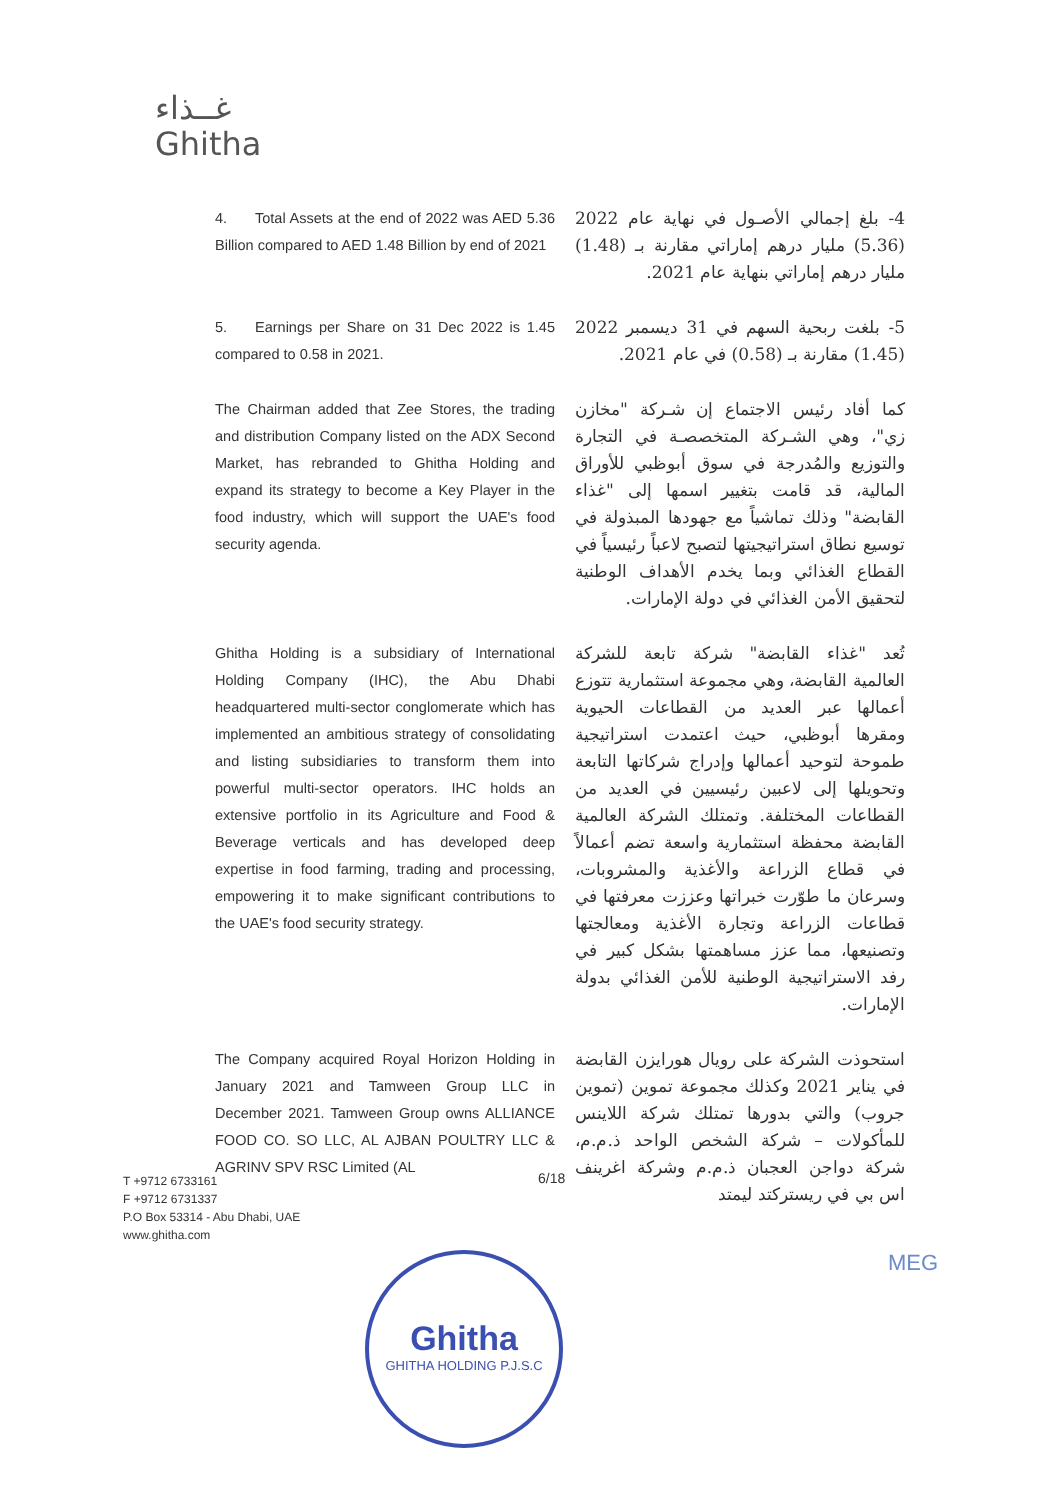غــذاء
Ghitha
4. Total Assets at the end of 2022 was AED 5.36 Billion compared to AED 1.48 Billion by end of 2021
4- بلغ إجمالي الأصـول في نهاية عام 2022 (5.36) مليار درهم إماراتي مقارنة بـ (1.48) مليار درهم إماراتي بنهاية عام 2021.
5. Earnings per Share on 31 Dec 2022 is 1.45 compared to 0.58 in 2021.
5- بلغت ربحية السهم في 31 ديسمبر 2022 (1.45) مقارنة بـ (0.58) في عام 2021.
The Chairman added that Zee Stores, the trading and distribution Company listed on the ADX Second Market, has rebranded to Ghitha Holding and expand its strategy to become a Key Player in the food industry, which will support the UAE's food security agenda.
كما أفاد رئيس الاجتماع إن شـركة "مخازن زي"، وهي الشـركة المتخصصـة في التجارة والتوزيع والمُدرجة في سوق أبوظبي للأوراق المالية، قد قامت بتغيير اسمها إلى "غذاء القابضة" وذلك تماشياً مع جهودها المبذولة في توسيع نطاق استراتيجيتها لتصبح لاعباً رئيسياً في القطاع الغذائي وبما يخدم الأهداف الوطنية لتحقيق الأمن الغذائي في دولة الإمارات.
Ghitha Holding is a subsidiary of International Holding Company (IHC), the Abu Dhabi headquartered multi-sector conglomerate which has implemented an ambitious strategy of consolidating and listing subsidiaries to transform them into powerful multi-sector operators. IHC holds an extensive portfolio in its Agriculture and Food & Beverage verticals and has developed deep expertise in food farming, trading and processing, empowering it to make significant contributions to the UAE's food security strategy.
تُعد "غذاء القابضة" شركة تابعة للشركة العالمية القابضة، وهي مجموعة استثمارية تتوزع أعمالها عبر العديد من القطاعات الحيوية ومقرها أبوظبي، حيث اعتمدت استراتيجية طموحة لتوحيد أعمالها وإدراج شركاتها التابعة وتحويلها إلى لاعبين رئيسيين في العديد من القطاعات المختلفة. وتمتلك الشركة العالمية القابضة محفظة استثمارية واسعة تضم أعمالاً في قطاع الزراعة والأغذية والمشروبات، وسرعان ما طوّرت خبراتها وعززت معرفتها في قطاعات الزراعة وتجارة الأغذية ومعالجتها وتصنيعها، مما عزز مساهمتها بشكل كبير في رفد الاستراتيجية الوطنية للأمن الغذائي بدولة الإمارات.
The Company acquired Royal Horizon Holding in January 2021 and Tamween Group LLC in December 2021. Tamween Group owns ALLIANCE FOOD CO. SO LLC, AL AJBAN POULTRY LLC & AGRINV SPV RSC Limited (AL
استحوذت الشركة على رويال هورايزن القابضة في يناير 2021 وكذلك مجموعة تموين (تموين جروب) والتي بدورها تمتلك شركة اللاينس للمأكولات – شركة الشخص الواحد ذ.م.م، شركة دواجن العجبان ذ.م.م وشركة اغرينف اس بي في ريسترکتد ليمتد
T +9712 6733161
F +9712 6731337
P.O Box 53314 - Abu Dhabi, UAE
www.ghitha.com
6/18
Ghitha
GHITHA HOLDING P.J.S.C
MEG